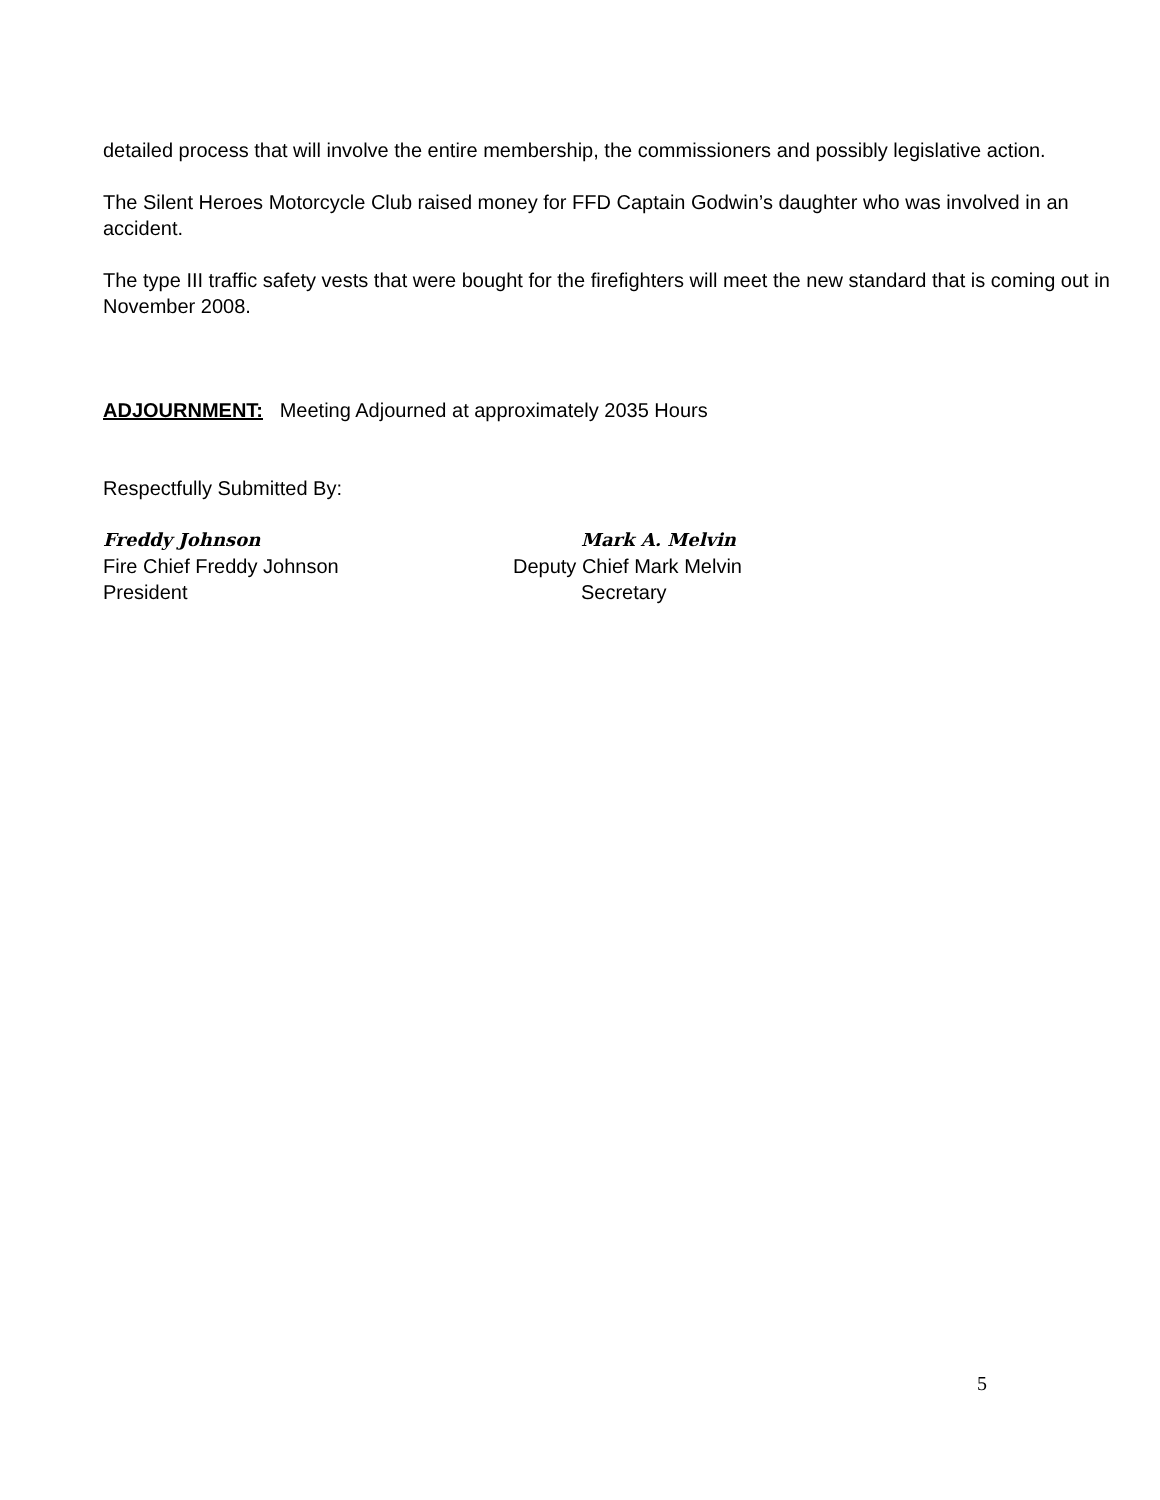detailed process that will involve the entire membership, the commissioners and possibly legislative action.
The Silent Heroes Motorcycle Club raised money for FFD Captain Godwin’s daughter who was involved in an accident.
The type III traffic safety vests that were bought for the firefighters will meet the new standard that is coming out in November 2008.
ADJOURNMENT: Meeting Adjourned at approximately 2035 Hours
Respectfully Submitted By:
Freddy Johnson
Fire Chief Freddy Johnson
President
Mark A. Melvin
Deputy Chief Mark Melvin
Secretary
5